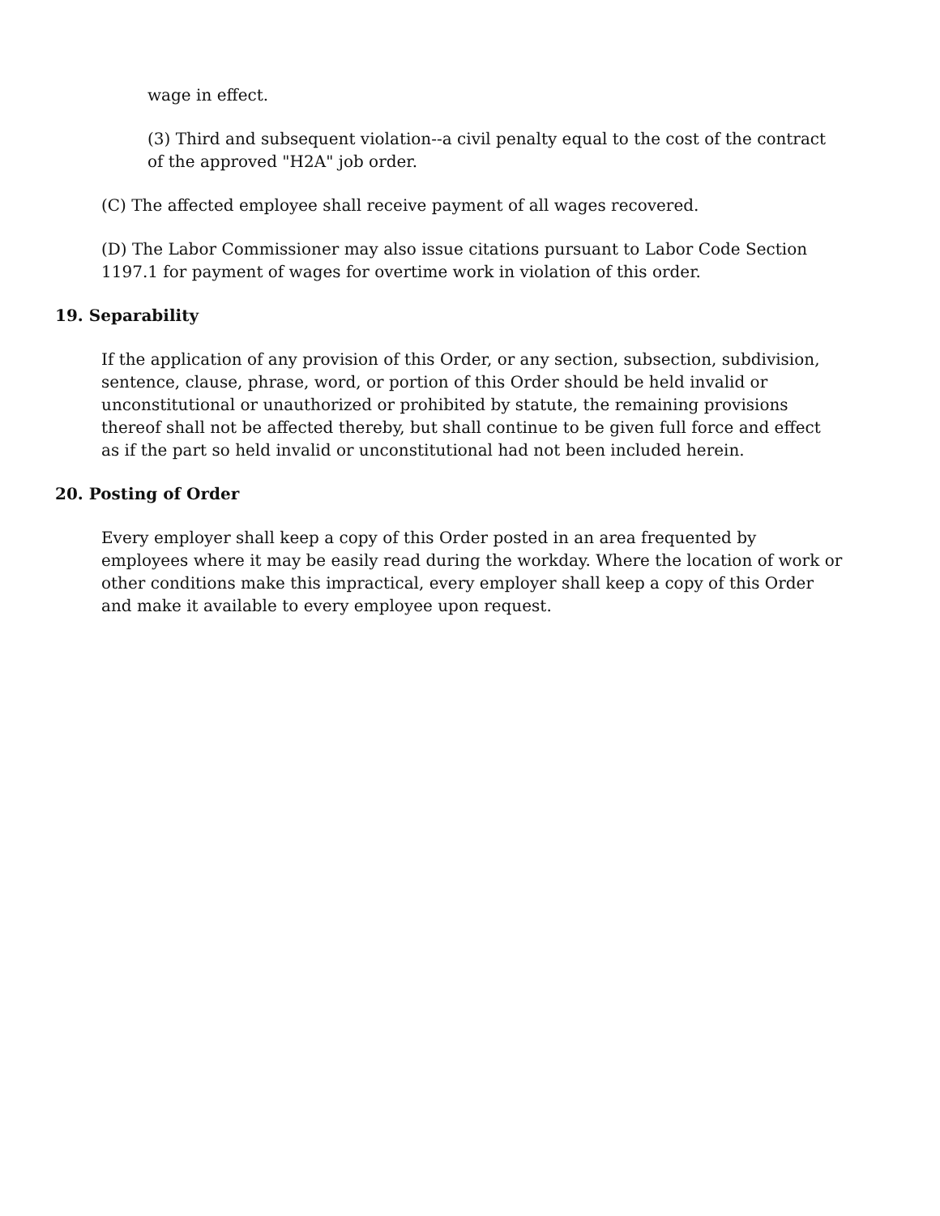wage in effect.
(3) Third and subsequent violation--a civil penalty equal to the cost of the contract of the approved "H2A" job order.
(C) The affected employee shall receive payment of all wages recovered.
(D) The Labor Commissioner may also issue citations pursuant to Labor Code Section 1197.1 for payment of wages for overtime work in violation of this order.
19. Separability
If the application of any provision of this Order, or any section, subsection, subdivision, sentence, clause, phrase, word, or portion of this Order should be held invalid or unconstitutional or unauthorized or prohibited by statute, the remaining provisions thereof shall not be affected thereby, but shall continue to be given full force and effect as if the part so held invalid or unconstitutional had not been included herein.
20. Posting of Order
Every employer shall keep a copy of this Order posted in an area frequented by employees where it may be easily read during the workday. Where the location of work or other conditions make this impractical, every employer shall keep a copy of this Order and make it available to every employee upon request.